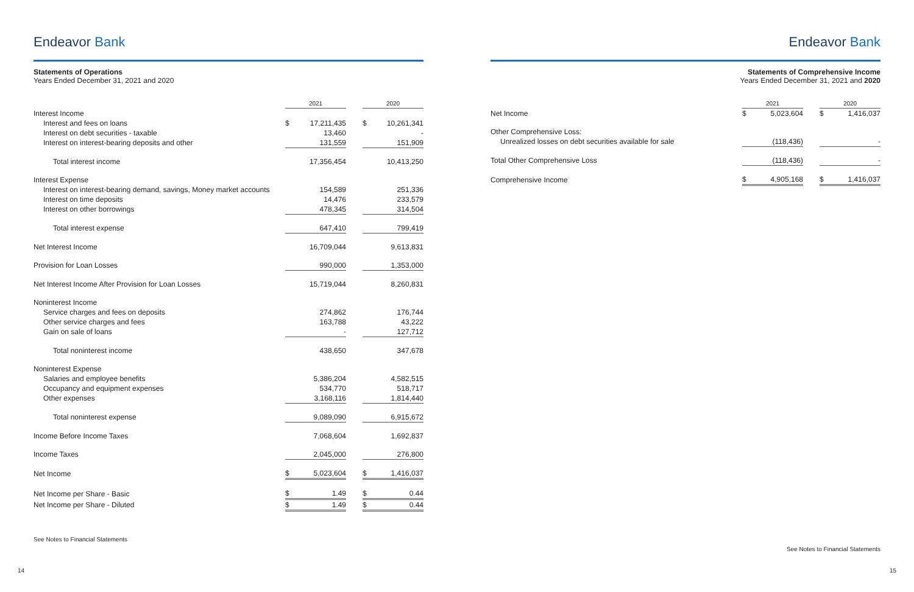Endeavor Bank
Statements of Operations
Years Ended December 31, 2021 and 2020
| | 2021 | | | 2020 | |
| Interest Income | | | | | |
| Interest and fees on loans | $ | 17,211,435 | | $ | 10,261,341 |
| Interest on debt securities - taxable | | 13,460 | | | - |
| Interest on interest-bearing deposits and other | | 131,559 | | | 151,909 |
| Total interest income | | 17,356,454 | | | 10,413,250 |
| Interest Expense | | | | | |
| Interest on interest-bearing demand, savings, Money market accounts | | 154,589 | | | 251,336 |
| Interest on time deposits | | 14,476 | | | 233,579 |
| Interest on other borrowings | | 478,345 | | | 314,504 |
| Total interest expense | | 647,410 | | | 799,419 |
| Net Interest Income | | 16,709,044 | | | 9,613,831 |
| Provision for Loan Losses | | 990,000 | | | 1,353,000 |
| Net Interest Income After Provision for Loan Losses | | 15,719,044 | | | 8,260,831 |
| Noninterest Income | | | | | |
| Service charges and fees on deposits | | 274,862 | | | 176,744 |
| Other service charges and fees | | 163,788 | | | 43,222 |
| Gain on sale of loans | | - | | | 127,712 |
| Total noninterest income | | 438,650 | | | 347,678 |
| Noninterest Expense | | | | | |
| Salaries and employee benefits | | 5,386,204 | | | 4,582,515 |
| Occupancy and equipment expenses | | 534,770 | | | 518,717 |
| Other expenses | | 3,168,116 | | | 1,814,440 |
| Total noninterest expense | | 9,089,090 | | | 6,915,672 |
| Income Before Income Taxes | | 7,068,604 | | | 1,692,837 |
| Income Taxes | | 2,045,000 | | | 276,800 |
| Net Income | $ | 5,023,604 | | $ | 1,416,037 |
| Net Income per Share - Basic | $ | 1.49 | | $ | 0.44 |
| Net Income per Share - Diluted | $ | 1.49 | | $ | 0.44 |
See Notes to Financial Statements
14
Endeavor Bank
Statements of Comprehensive Income
Years Ended December 31, 2021 and 2020
| | 2021 | | | 2020 | |
| Net Income | $ | 5,023,604 | | $ | 1,416,037 |
| Other Comprehensive Loss: | | | | | |
| Unrealized losses on debt securities available for sale | | (118,436) | | | - |
| Total Other Comprehensive Loss | | (118,436) | | | - |
| Comprehensive Income | $ | 4,905,168 | | $ | 1,416,037 |
See Notes to Financial Statements
15